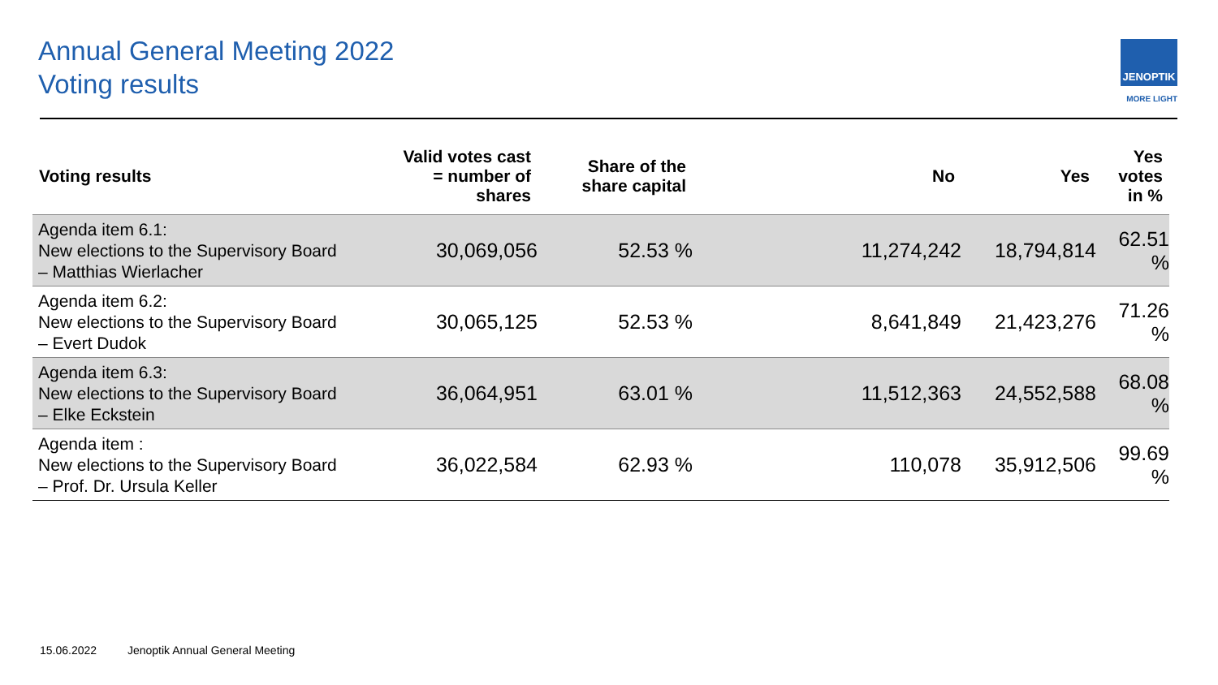Annual General Meeting 2022
Voting results
JENOPTIK
MORE LIGHT
| Voting results | Valid votes cast = number of shares | Share of the share capital | No | Yes | Yes votes in % |
| --- | --- | --- | --- | --- | --- |
| Agenda item 6.1: New elections to the Supervisory Board – Matthias Wierlacher | 30,069,056 | 52.53 % | 11,274,242 | 18,794,814 | 62.51 % |
| Agenda item 6.2: New elections to the Supervisory Board – Evert Dudok | 30,065,125 | 52.53 % | 8,641,849 | 21,423,276 | 71.26 % |
| Agenda item 6.3: New elections to the Supervisory Board – Elke Eckstein | 36,064,951 | 63.01 % | 11,512,363 | 24,552,588 | 68.08 % |
| Agenda item : New elections to the Supervisory Board – Prof. Dr. Ursula Keller | 36,022,584 | 62.93 % | 110,078 | 35,912,506 | 99.69 % |
15.06.2022 Jenoptik Annual General Meeting